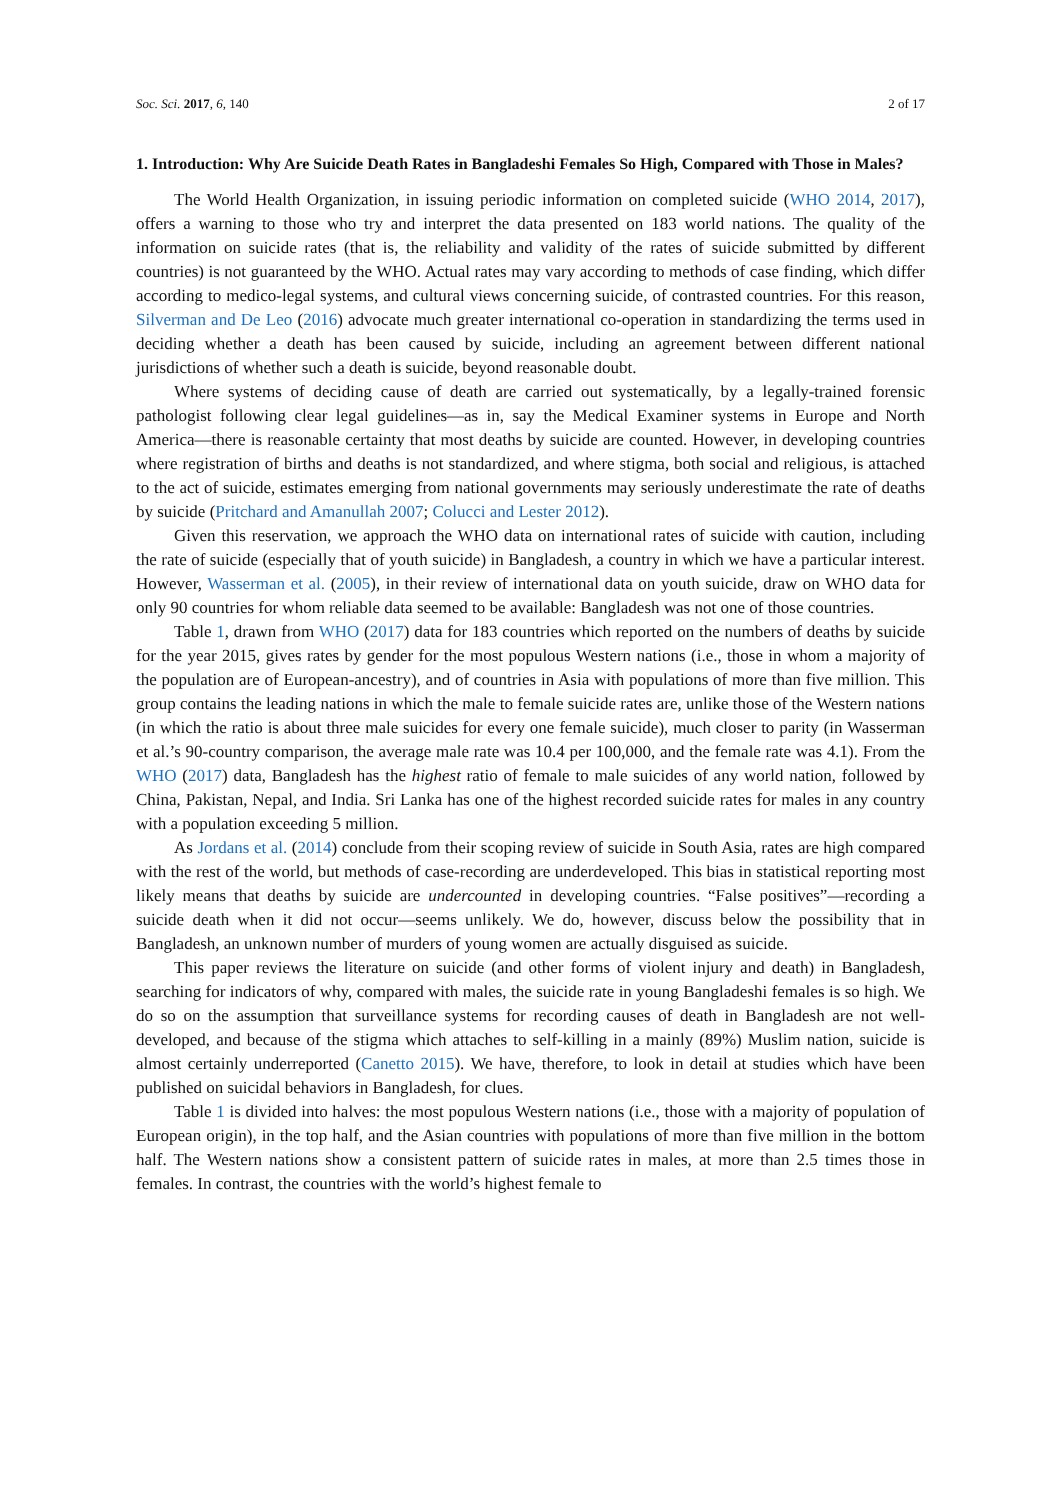Soc. Sci. 2017, 6, 140 2 of 17
1. Introduction: Why Are Suicide Death Rates in Bangladeshi Females So High, Compared with Those in Males?
The World Health Organization, in issuing periodic information on completed suicide (WHO 2014, 2017), offers a warning to those who try and interpret the data presented on 183 world nations. The quality of the information on suicide rates (that is, the reliability and validity of the rates of suicide submitted by different countries) is not guaranteed by the WHO. Actual rates may vary according to methods of case finding, which differ according to medico-legal systems, and cultural views concerning suicide, of contrasted countries. For this reason, Silverman and De Leo (2016) advocate much greater international co-operation in standardizing the terms used in deciding whether a death has been caused by suicide, including an agreement between different national jurisdictions of whether such a death is suicide, beyond reasonable doubt.
Where systems of deciding cause of death are carried out systematically, by a legally-trained forensic pathologist following clear legal guidelines—as in, say the Medical Examiner systems in Europe and North America—there is reasonable certainty that most deaths by suicide are counted. However, in developing countries where registration of births and deaths is not standardized, and where stigma, both social and religious, is attached to the act of suicide, estimates emerging from national governments may seriously underestimate the rate of deaths by suicide (Pritchard and Amanullah 2007; Colucci and Lester 2012).
Given this reservation, we approach the WHO data on international rates of suicide with caution, including the rate of suicide (especially that of youth suicide) in Bangladesh, a country in which we have a particular interest. However, Wasserman et al. (2005), in their review of international data on youth suicide, draw on WHO data for only 90 countries for whom reliable data seemed to be available: Bangladesh was not one of those countries.
Table 1, drawn from WHO (2017) data for 183 countries which reported on the numbers of deaths by suicide for the year 2015, gives rates by gender for the most populous Western nations (i.e., those in whom a majority of the population are of European-ancestry), and of countries in Asia with populations of more than five million. This group contains the leading nations in which the male to female suicide rates are, unlike those of the Western nations (in which the ratio is about three male suicides for every one female suicide), much closer to parity (in Wasserman et al.’s 90-country comparison, the average male rate was 10.4 per 100,000, and the female rate was 4.1). From the WHO (2017) data, Bangladesh has the highest ratio of female to male suicides of any world nation, followed by China, Pakistan, Nepal, and India. Sri Lanka has one of the highest recorded suicide rates for males in any country with a population exceeding 5 million.
As Jordans et al. (2014) conclude from their scoping review of suicide in South Asia, rates are high compared with the rest of the world, but methods of case-recording are underdeveloped. This bias in statistical reporting most likely means that deaths by suicide are undercounted in developing countries. “False positives”—recording a suicide death when it did not occur—seems unlikely. We do, however, discuss below the possibility that in Bangladesh, an unknown number of murders of young women are actually disguised as suicide.
This paper reviews the literature on suicide (and other forms of violent injury and death) in Bangladesh, searching for indicators of why, compared with males, the suicide rate in young Bangladeshi females is so high. We do so on the assumption that surveillance systems for recording causes of death in Bangladesh are not well-developed, and because of the stigma which attaches to self-killing in a mainly (89%) Muslim nation, suicide is almost certainly underreported (Canetto 2015). We have, therefore, to look in detail at studies which have been published on suicidal behaviors in Bangladesh, for clues.
Table 1 is divided into halves: the most populous Western nations (i.e., those with a majority of population of European origin), in the top half, and the Asian countries with populations of more than five million in the bottom half. The Western nations show a consistent pattern of suicide rates in males, at more than 2.5 times those in females. In contrast, the countries with the world’s highest female to